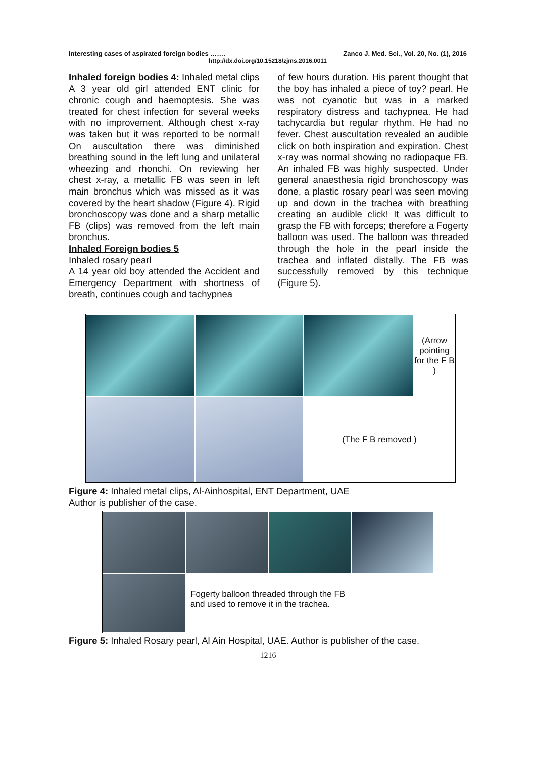Interesting cases of aspirated foreign bodies ……. Zanco J. Med. Sci., Vol. 20, No. (1), 2016
http://dx.doi.org/10.15218/zjms.2016.0011
Inhaled foreign bodies 4: Inhaled metal clips
A 3 year old girl attended ENT clinic for chronic cough and haemoptesis. She was treated for chest infection for several weeks with no improvement. Although chest x-ray was taken but it was reported to be normal! On auscultation there was diminished breathing sound in the left lung and unilateral wheezing and rhonchi. On reviewing her chest x-ray, a metallic FB was seen in left main bronchus which was missed as it was covered by the heart shadow (Figure 4). Rigid bronchoscopy was done and a sharp metallic FB (clips) was removed from the left main bronchus.
Inhaled Foreign bodies 5
Inhaled rosary pearl
A 14 year old boy attended the Accident and Emergency Department with shortness of breath, continues cough and tachypnea
of few hours duration. His parent thought that the boy has inhaled a piece of toy? pearl. He was not cyanotic but was in a marked respiratory distress and tachypnea. He had tachycardia but regular rhythm. He had no fever. Chest auscultation revealed an audible click on both inspiration and expiration. Chest x-ray was normal showing no radiopaque FB. An inhaled FB was highly suspected. Under general anaesthesia rigid bronchoscopy was done, a plastic rosary pearl was seen moving up and down in the trachea with breathing creating an audible click! It was difficult to grasp the FB with forceps; therefore a Fogerty balloon was used. The balloon was threaded through the hole in the pearl inside the trachea and inflated distally. The FB was successfully removed by this technique (Figure 5).
(Arrow pointing for the F B )
(The F B removed )
Figure 4: Inhaled metal clips, Al-Ainhospital, ENT Department, UAE
Author is publisher of the case.
Fogerty balloon threaded through the FB
and used to remove it in the trachea.
Figure 5: Inhaled Rosary pearl, Al Ain Hospital, UAE. Author is publisher of the case.
1216